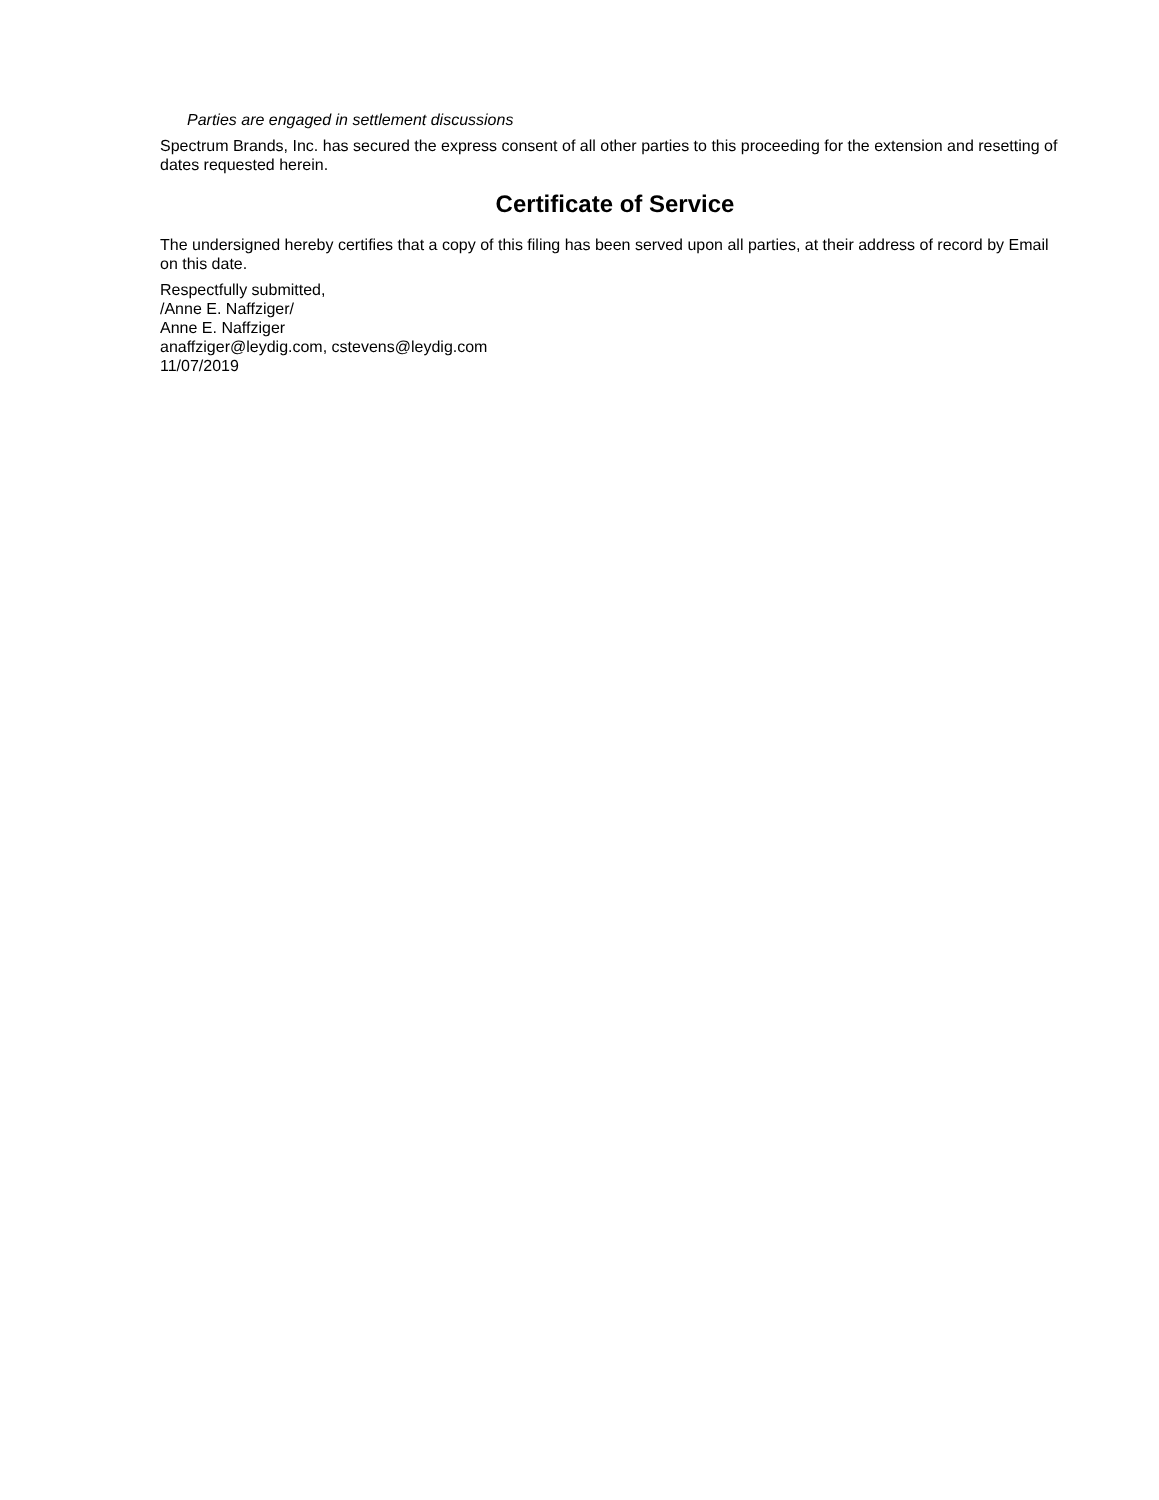Parties are engaged in settlement discussions
Spectrum Brands, Inc. has secured the express consent of all other parties to this proceeding for the extension and resetting of dates requested herein.
Certificate of Service
The undersigned hereby certifies that a copy of this filing has been served upon all parties, at their address of record by Email on this date.
Respectfully submitted,
/Anne E. Naffziger/
Anne E. Naffziger
anaffziger@leydig.com, cstevens@leydig.com
11/07/2019